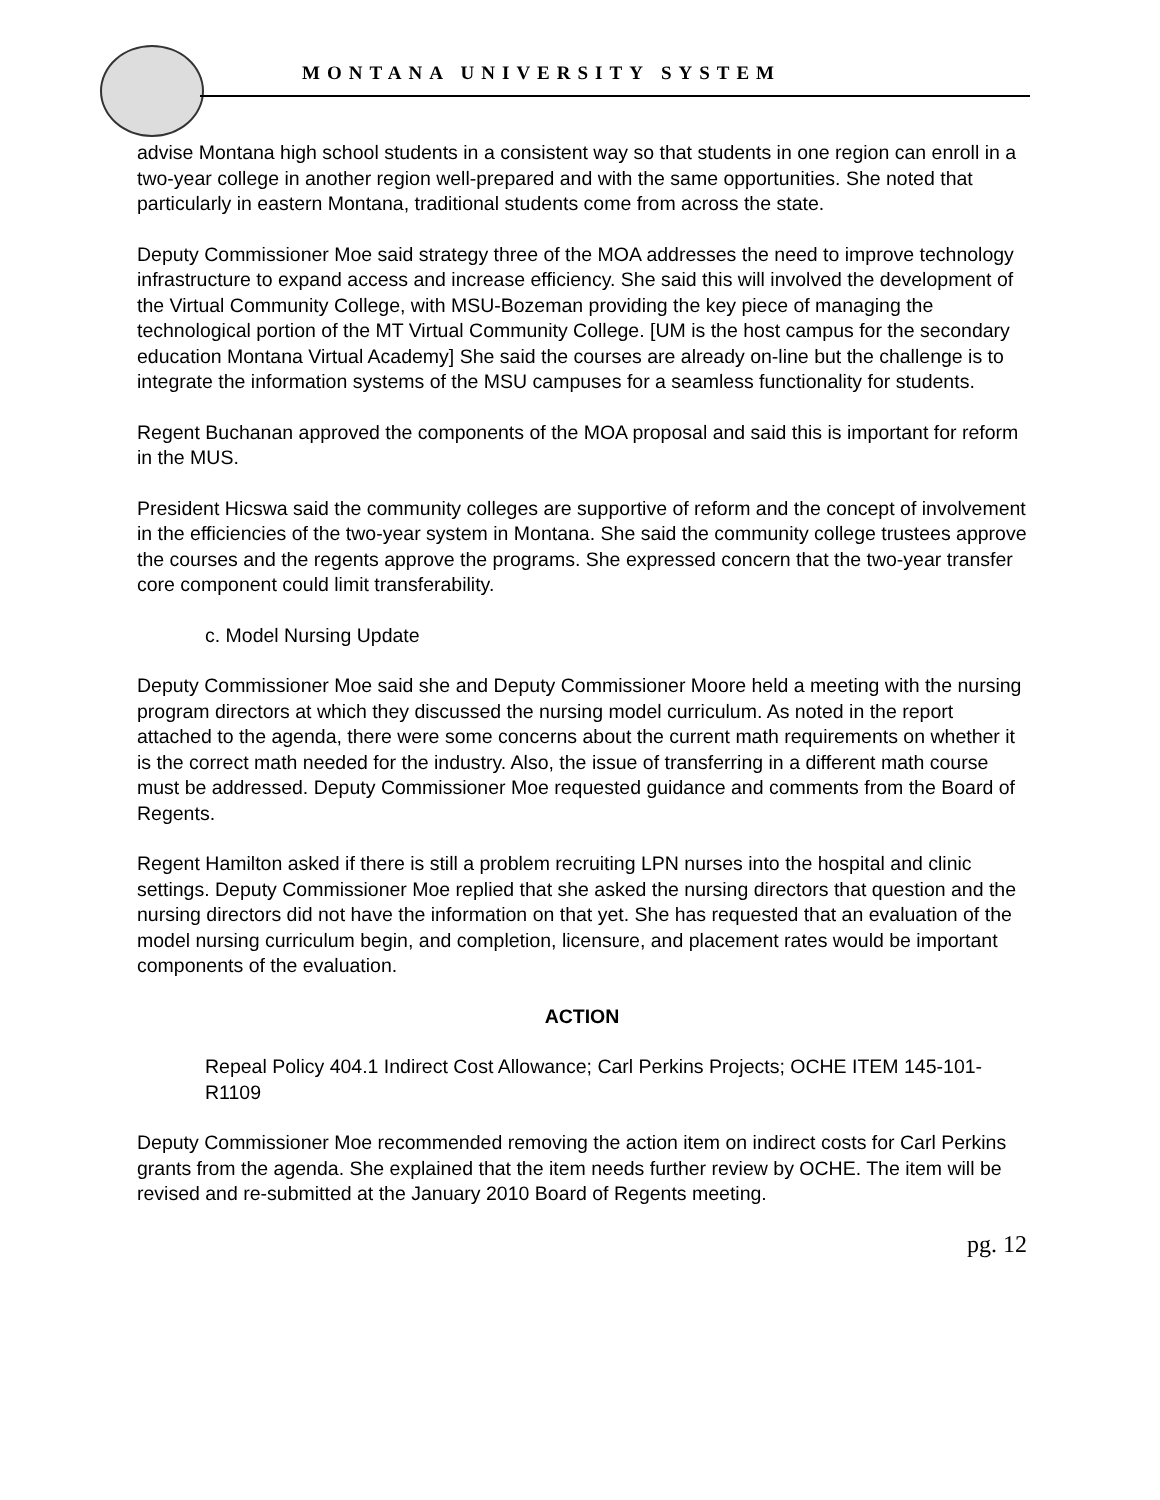MONTANA UNIVERSITY SYSTEM
advise Montana high school students in a consistent way so that students in one region can enroll in a two-year college in another region well-prepared and with the same opportunities. She noted that particularly in eastern Montana, traditional students come from across the state.
Deputy Commissioner Moe said strategy three of the MOA addresses the need to improve technology infrastructure to expand access and increase efficiency. She said this will involved the development of the Virtual Community College, with MSU-Bozeman providing the key piece of managing the technological portion of the MT Virtual Community College. [UM is the host campus for the secondary education Montana Virtual Academy] She said the courses are already on-line but the challenge is to integrate the information systems of the MSU campuses for a seamless functionality for students.
Regent Buchanan approved the components of the MOA proposal and said this is important for reform in the MUS.
President Hicswa said the community colleges are supportive of reform and the concept of involvement in the efficiencies of the two-year system in Montana. She said the community college trustees approve the courses and the regents approve the programs. She expressed concern that the two-year transfer core component could limit transferability.
c. Model Nursing Update
Deputy Commissioner Moe said she and Deputy Commissioner Moore held a meeting with the nursing program directors at which they discussed the nursing model curriculum. As noted in the report attached to the agenda, there were some concerns about the current math requirements on whether it is the correct math needed for the industry. Also, the issue of transferring in a different math course must be addressed. Deputy Commissioner Moe requested guidance and comments from the Board of Regents.
Regent Hamilton asked if there is still a problem recruiting LPN nurses into the hospital and clinic settings. Deputy Commissioner Moe replied that she asked the nursing directors that question and the nursing directors did not have the information on that yet. She has requested that an evaluation of the model nursing curriculum begin, and completion, licensure, and placement rates would be important components of the evaluation.
ACTION
Repeal Policy 404.1 Indirect Cost Allowance; Carl Perkins Projects; OCHE ITEM 145-101-R1109
Deputy Commissioner Moe recommended removing the action item on indirect costs for Carl Perkins grants from the agenda. She explained that the item needs further review by OCHE. The item will be revised and re-submitted at the January 2010 Board of Regents meeting.
pg. 12